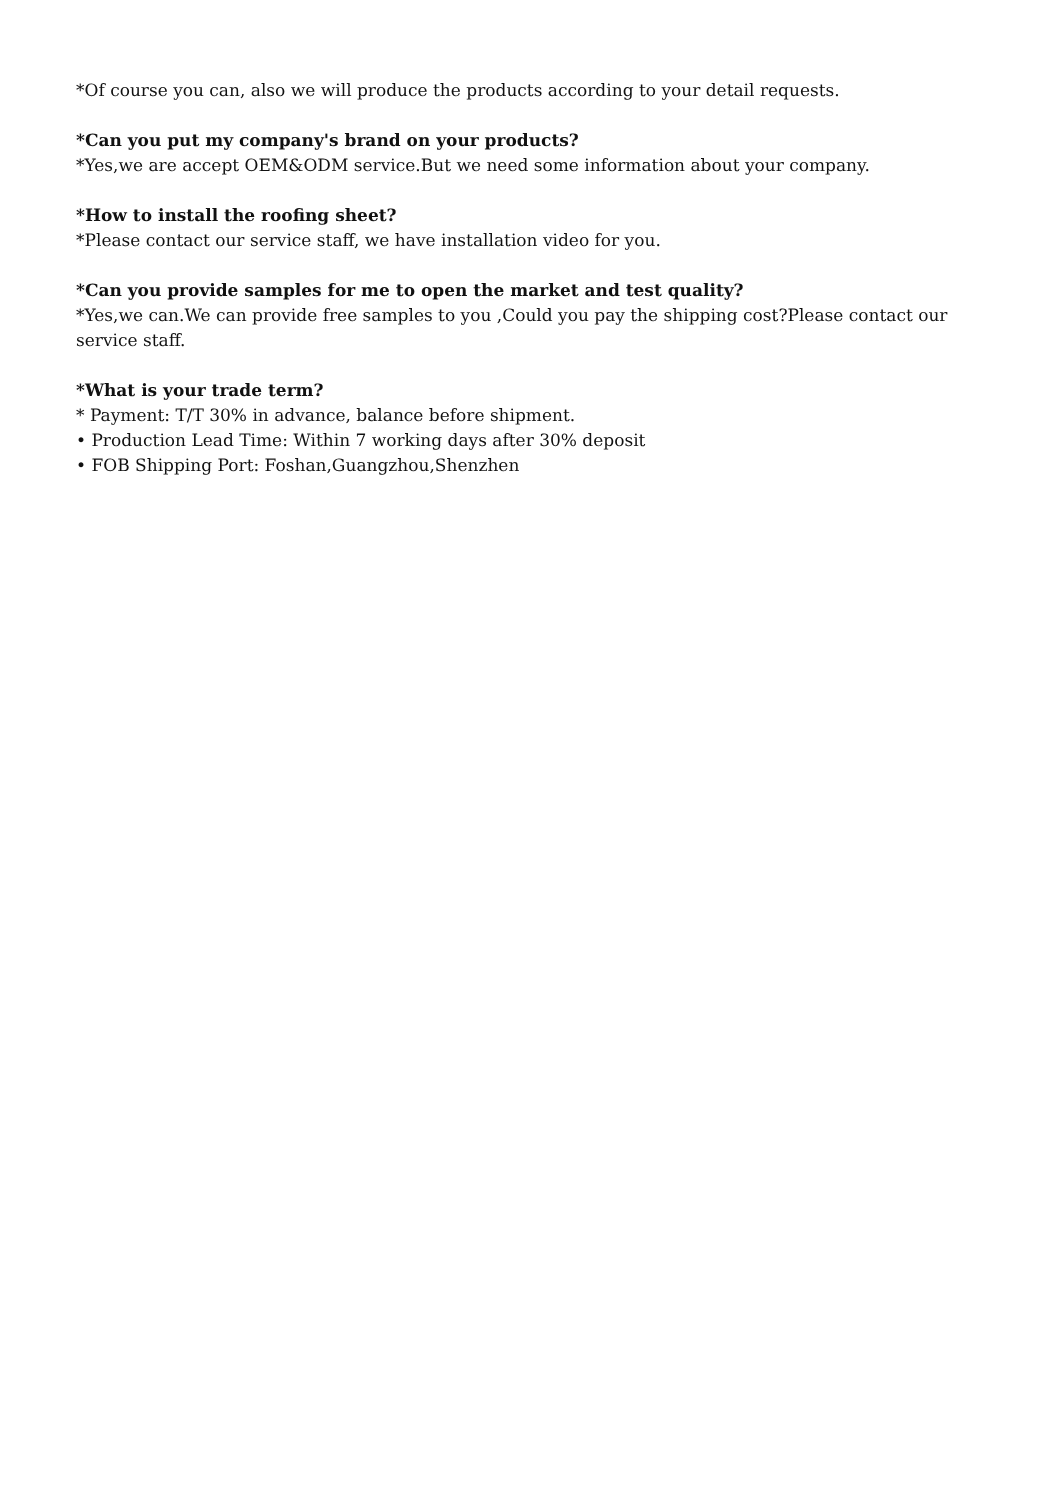*Of course you can, also we will produce the products according to your detail requests.
*Can you put my company's brand on your products?
*Yes,we are accept OEM&ODM service.But we need some information about your company.
*How to install the roofing sheet?
*Please contact our service staff, we have installation video for you.
*Can you provide samples for me to open the market and test quality?
*Yes,we can.We can provide free samples to you ,Could you pay the shipping cost?Please contact our service staff.
*What is your trade term?
* Payment: T/T 30% in advance, balance before shipment.
• Production Lead Time: Within 7 working days after 30% deposit
• FOB Shipping Port: Foshan,Guangzhou,Shenzhen